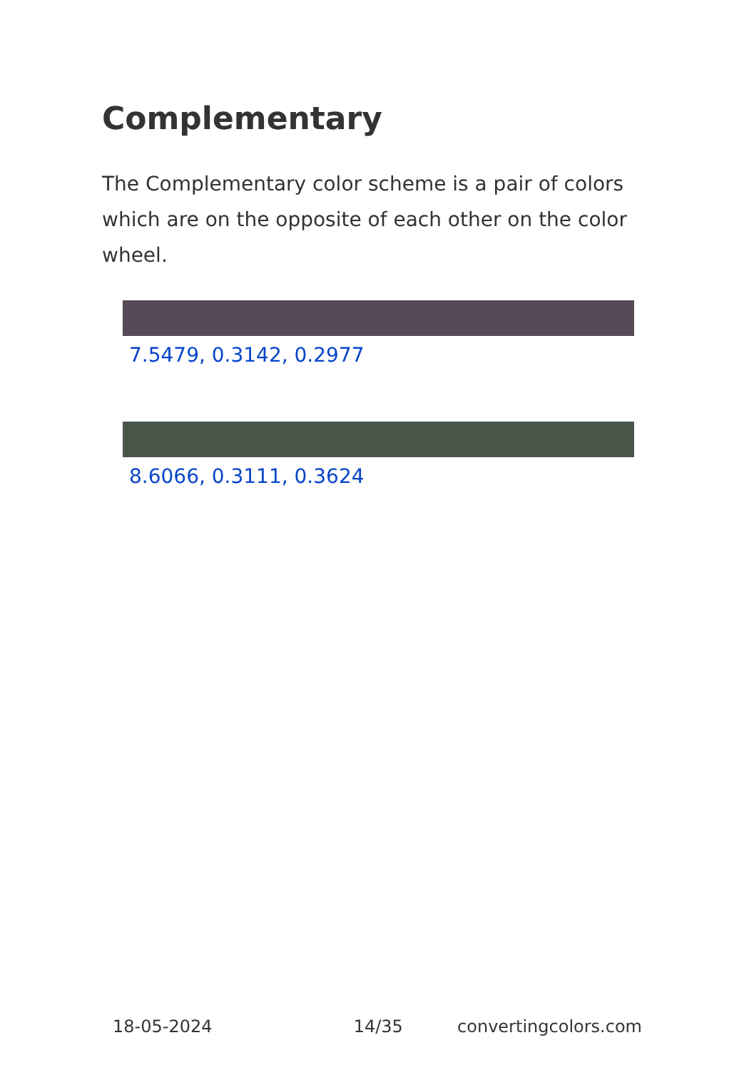Complementary
The Complementary color scheme is a pair of colors which are on the opposite of each other on the color wheel.
7.5479, 0.3142, 0.2977
8.6066, 0.3111, 0.3624
18-05-2024 14/35 convertingcolors.com